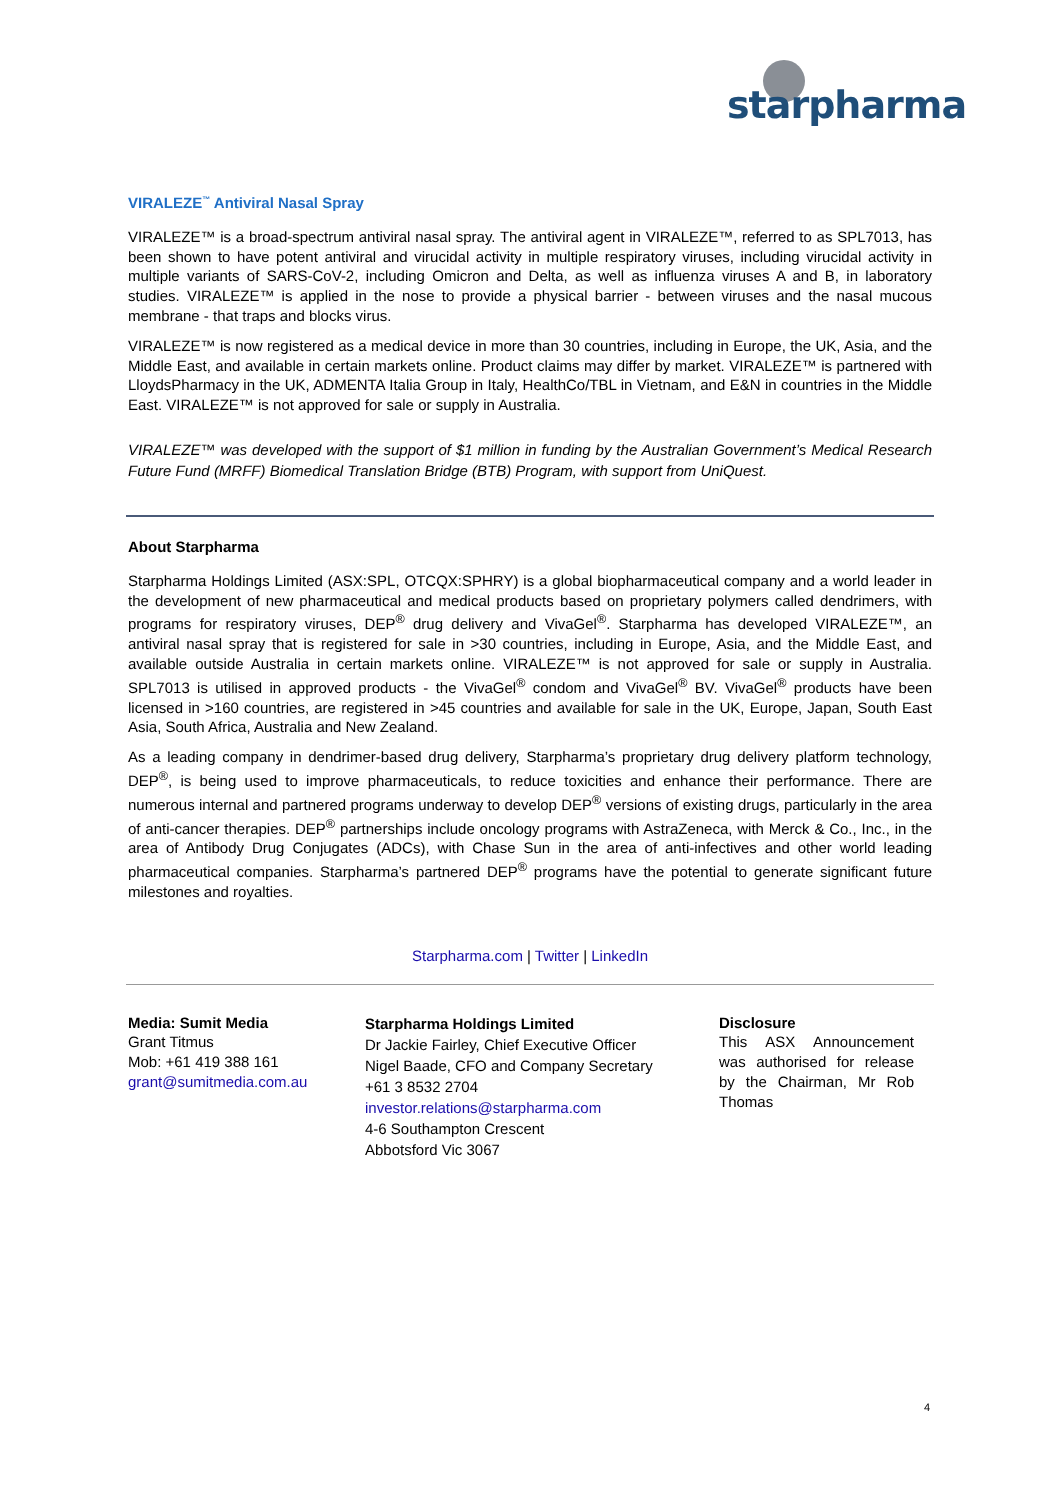starpharma
VIRALEZE<sup>™</sup> Antiviral Nasal Spray
VIRALEZE™ is a broad-spectrum antiviral nasal spray. The antiviral agent in VIRALEZE™, referred to as SPL7013, has been shown to have potent antiviral and virucidal activity in multiple respiratory viruses, including virucidal activity in multiple variants of SARS-CoV-2, including Omicron and Delta, as well as influenza viruses A and B, in laboratory studies. VIRALEZE™ is applied in the nose to provide a physical barrier - between viruses and the nasal mucous membrane - that traps and blocks virus.
VIRALEZE™ is now registered as a medical device in more than 30 countries, including in Europe, the UK, Asia, and the Middle East, and available in certain markets online. Product claims may differ by market. VIRALEZE™ is partnered with LloydsPharmacy in the UK, ADMENTA Italia Group in Italy, HealthCo/TBL in Vietnam, and E&N in countries in the Middle East. VIRALEZE™ is not approved for sale or supply in Australia.
VIRALEZE™ was developed with the support of $1 million in funding by the Australian Government’s Medical Research Future Fund (MRFF) Biomedical Translation Bridge (BTB) Program, with support from UniQuest.
About Starpharma
Starpharma Holdings Limited (ASX:SPL, OTCQX:SPHRY) is a global biopharmaceutical company and a world leader in the development of new pharmaceutical and medical products based on proprietary polymers called dendrimers, with programs for respiratory viruses, DEP<sup>®</sup> drug delivery and VivaGel<sup>®</sup>. Starpharma has developed VIRALEZE™, an antiviral nasal spray that is registered for sale in >30 countries, including in Europe, Asia, and the Middle East, and available outside Australia in certain markets online. VIRALEZE™ is not approved for sale or supply in Australia. SPL7013 is utilised in approved products - the VivaGel<sup>®</sup> condom and VivaGel<sup>®</sup> BV. VivaGel<sup>®</sup> products have been licensed in >160 countries, are registered in >45 countries and available for sale in the UK, Europe, Japan, South East Asia, South Africa, Australia and New Zealand.
As a leading company in dendrimer-based drug delivery, Starpharma’s proprietary drug delivery platform technology, DEP<sup>®</sup>, is being used to improve pharmaceuticals, to reduce toxicities and enhance their performance. There are numerous internal and partnered programs underway to develop DEP<sup>®</sup> versions of existing drugs, particularly in the area of anti-cancer therapies. DEP<sup>®</sup> partnerships include oncology programs with AstraZeneca, with Merck & Co., Inc., in the area of Antibody Drug Conjugates (ADCs), with Chase Sun in the area of anti-infectives and other world leading pharmaceutical companies. Starpharma’s partnered DEP<sup>®</sup> programs have the potential to generate significant future milestones and royalties.
Starpharma.com | Twitter | LinkedIn
Media: Sumit Media
Grant Titmus
Mob: +61 419 388 161
grant@sumitmedia.com.au
Starpharma Holdings Limited
Dr Jackie Fairley, Chief Executive Officer
Nigel Baade, CFO and Company Secretary
+61 3 8532 2704
investor.relations@starpharma.com
4-6 Southampton Crescent
Abbotsford Vic 3067
Disclosure
This ASX Announcement was authorised for release by the Chairman, Mr Rob Thomas
4